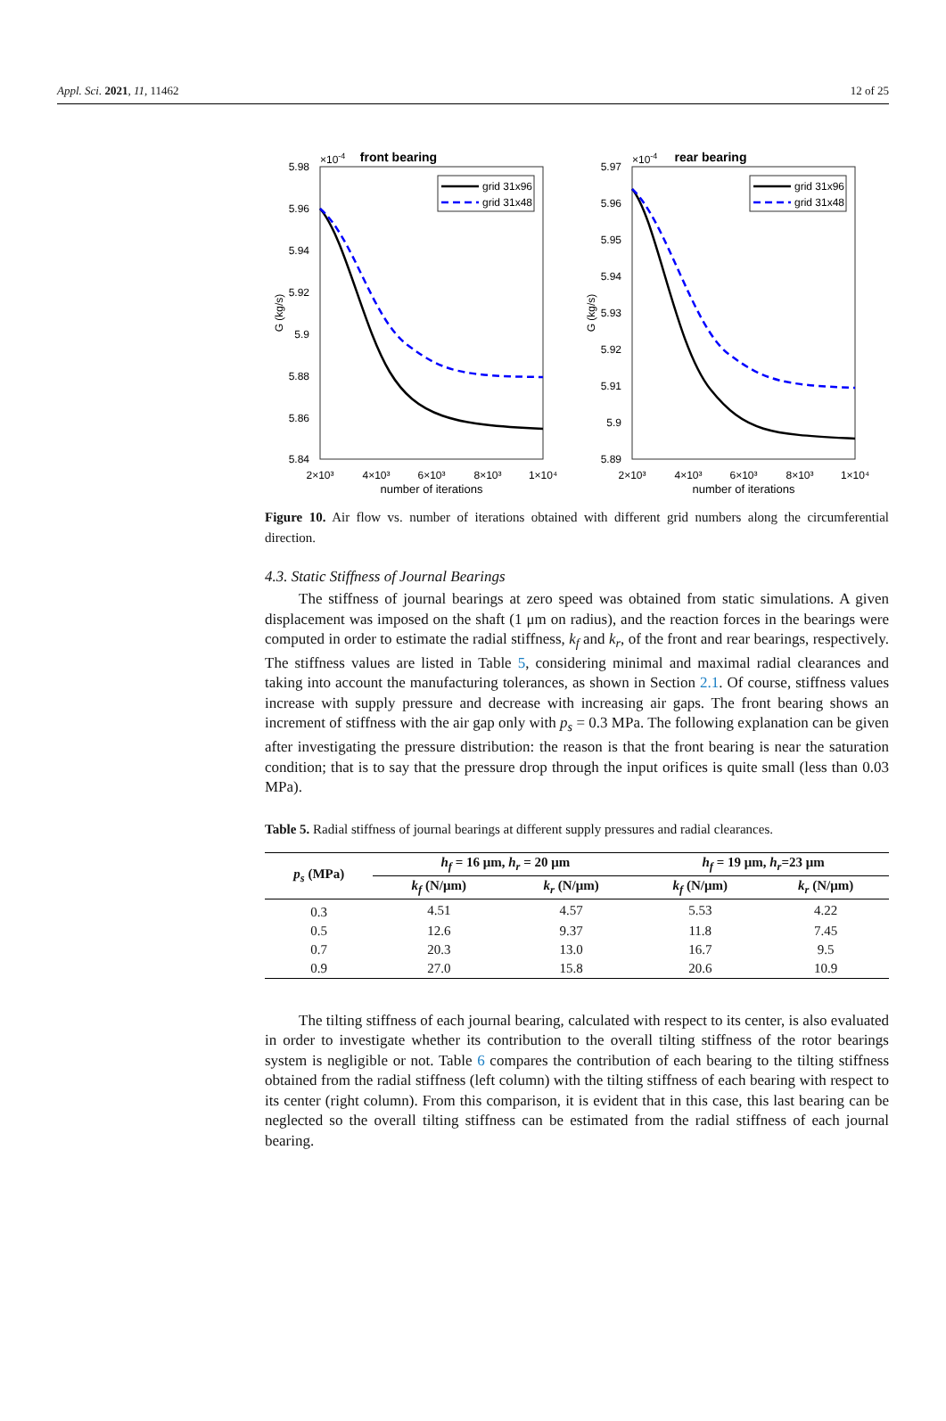Appl. Sci. 2021, 11, 11462 12 of 25
front bearing
×10-4
5.98
5.96
5.94
5.92
5.9
5.88
5.86
5.84
2×10³
4×10³
6×10³
8×10³
1×10⁴
number of iterations
G (kg/s)
grid 31x96
grid 31x48
rear bearing
×10-4
5.97
5.96
5.95
5.94
5.93
5.92
5.91
5.9
5.89
2×10³
4×10³
6×10³
8×10³
1×10⁴
number of iterations
G (kg/s)
grid 31x96
grid 31x48
Figure 10. Air flow vs. number of iterations obtained with different grid numbers along the circumferential direction.
4.3. Static Stiffness of Journal Bearings
The stiffness of journal bearings at zero speed was obtained from static simulations. A given displacement was imposed on the shaft (1 μm on radius), and the reaction forces in the bearings were computed in order to estimate the radial stiffness, k<sub>f</sub> and k<sub>r</sub>, of the front and rear bearings, respectively. The stiffness values are listed in Table 5, considering minimal and maximal radial clearances and taking into account the manufacturing tolerances, as shown in Section 2.1. Of course, stiffness values increase with supply pressure and decrease with increasing air gaps. The front bearing shows an increment of stiffness with the air gap only with p<sub>s</sub> = 0.3 MPa. The following explanation can be given after investigating the pressure distribution: the reason is that the front bearing is near the saturation condition; that is to say that the pressure drop through the input orifices is quite small (less than 0.03 MPa).
Table 5. Radial stiffness of journal bearings at different supply pressures and radial clearances.
| p<sub>s</sub> (MPa) | h<sub>f</sub> = 16 μm, h<sub>r</sub> = 20 μm | | h<sub>f</sub> = 19 μm, h<sub>r</sub> =23 μm | |
| --- | --- | --- | --- | --- |
| | k<sub>f</sub> (N/μm) | k<sub>r</sub> (N/μm) | k<sub>f</sub> (N/μm) | k<sub>r</sub> (N/μm) |
| 0.3 | 4.51 | 4.57 | 5.53 | 4.22 |
| 0.5 | 12.6 | 9.37 | 11.8 | 7.45 |
| 0.7 | 20.3 | 13.0 | 16.7 | 9.5 |
| 0.9 | 27.0 | 15.8 | 20.6 | 10.9 |
The tilting stiffness of each journal bearing, calculated with respect to its center, is also evaluated in order to investigate whether its contribution to the overall tilting stiffness of the rotor bearings system is negligible or not. Table 6 compares the contribution of each bearing to the tilting stiffness obtained from the radial stiffness (left column) with the tilting stiffness of each bearing with respect to its center (right column). From this comparison, it is evident that in this case, this last bearing can be neglected so the overall tilting stiffness can be estimated from the radial stiffness of each journal bearing.